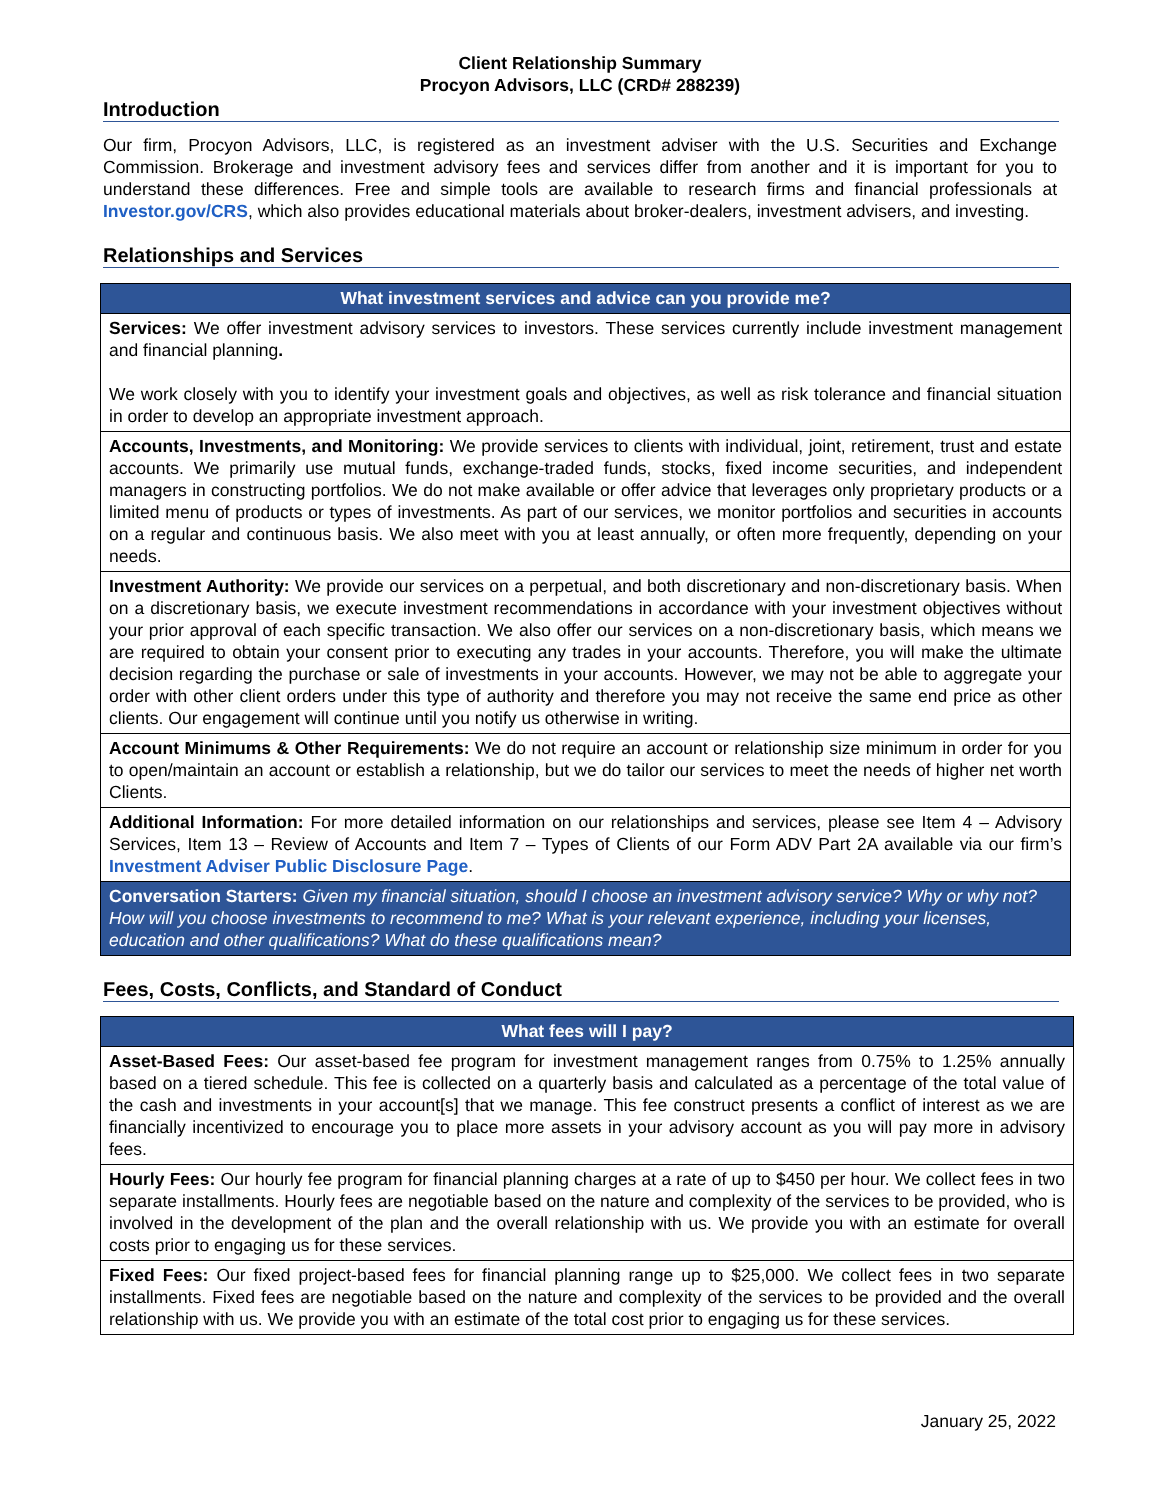Client Relationship Summary
Procyon Advisors, LLC (CRD# 288239)
Introduction
Our firm, Procyon Advisors, LLC, is registered as an investment adviser with the U.S. Securities and Exchange Commission. Brokerage and investment advisory fees and services differ from another and it is important for you to understand these differences. Free and simple tools are available to research firms and financial professionals at Investor.gov/CRS, which also provides educational materials about broker-dealers, investment advisers, and investing.
Relationships and Services
| What investment services and advice can you provide me? |
| --- |
| Services: We offer investment advisory services to investors. These services currently include investment management and financial planning . We work closely with you to identify your investment goals and objectives, as well as risk tolerance and financial situation in order to develop an appropriate investment approach. |
| Accounts, Investments, and Monitoring: We provide services to clients with individual, joint, retirement, trust and estate accounts. We primarily use mutual funds, exchange-traded funds, stocks, fixed income securities, and independent managers in constructing portfolios. We do not make available or offer advice that leverages only proprietary products or a limited menu of products or types of investments. As part of our services, we monitor portfolios and securities in accounts on a regular and continuous basis. We also meet with you at least annually, or often more frequently, depending on your needs. |
| Investment Authority: We provide our services on a perpetual, and both discretionary and non-discretionary basis. When on a discretionary basis, we execute investment recommendations in accordance with your investment objectives without your prior approval of each specific transaction. We also offer our services on a non-discretionary basis, which means we are required to obtain your consent prior to executing any trades in your accounts. Therefore, you will make the ultimate decision regarding the purchase or sale of investments in your accounts. However, we may not be able to aggregate your order with other client orders under this type of authority and therefore you may not receive the same end price as other clients. Our engagement will continue until you notify us otherwise in writing. |
| Account Minimums & Other Requirements: We do not require an account or relationship size minimum in order for you to open/maintain an account or establish a relationship, but we do tailor our services to meet the needs of higher net worth Clients. |
| Additional Information: For more detailed information on our relationships and services, please see Item 4 – Advisory Services, Item 13 – Review of Accounts and Item 7 – Types of Clients of our Form ADV Part 2A available via our firm’s Investment Adviser Public Disclosure Page . |
| Conversation Starters: Given my financial situation, should I choose an investment advisory service? Why or why not? How will you choose investments to recommend to me? What is your relevant experience, including your licenses, education and other qualifications? What do these qualifications mean? |
Fees, Costs, Conflicts, and Standard of Conduct
| What fees will I pay? |
| --- |
| Asset-Based Fees: Our asset-based fee program for investment management ranges from 0.75% to 1.25% annually based on a tiered schedule. This fee is collected on a quarterly basis and calculated as a percentage of the total value of the cash and investments in your account[s] that we manage. This fee construct presents a conflict of interest as we are financially incentivized to encourage you to place more assets in your advisory account as you will pay more in advisory fees. |
| Hourly Fees: Our hourly fee program for financial planning charges at a rate of up to $450 per hour. We collect fees in two separate installments. Hourly fees are negotiable based on the nature and complexity of the services to be provided, who is involved in the development of the plan and the overall relationship with us. We provide you with an estimate for overall costs prior to engaging us for these services. |
| Fixed Fees: Our fixed project-based fees for financial planning range up to $25,000. We collect fees in two separate installments. Fixed fees are negotiable based on the nature and complexity of the services to be provided and the overall relationship with us. We provide you with an estimate of the total cost prior to engaging us for these services. |
January 25, 2022